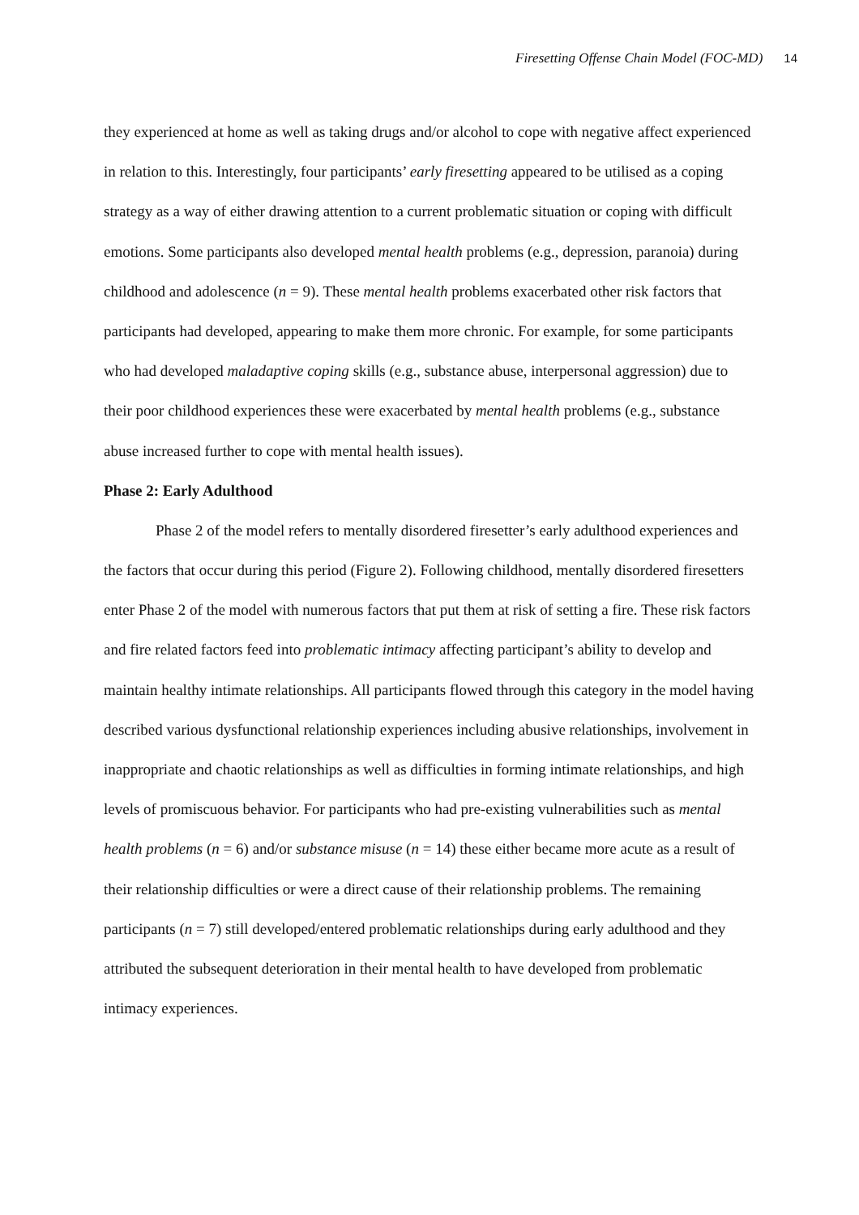Firesetting Offense Chain Model (FOC-MD) 14
they experienced at home as well as taking drugs and/or alcohol to cope with negative affect experienced in relation to this. Interestingly, four participants’ early firesetting appeared to be utilised as a coping strategy as a way of either drawing attention to a current problematic situation or coping with difficult emotions. Some participants also developed mental health problems (e.g., depression, paranoia) during childhood and adolescence (n = 9). These mental health problems exacerbated other risk factors that participants had developed, appearing to make them more chronic. For example, for some participants who had developed maladaptive coping skills (e.g., substance abuse, interpersonal aggression) due to their poor childhood experiences these were exacerbated by mental health problems (e.g., substance abuse increased further to cope with mental health issues).
Phase 2: Early Adulthood
Phase 2 of the model refers to mentally disordered firesetter’s early adulthood experiences and the factors that occur during this period (Figure 2). Following childhood, mentally disordered firesetters enter Phase 2 of the model with numerous factors that put them at risk of setting a fire. These risk factors and fire related factors feed into problematic intimacy affecting participant’s ability to develop and maintain healthy intimate relationships. All participants flowed through this category in the model having described various dysfunctional relationship experiences including abusive relationships, involvement in inappropriate and chaotic relationships as well as difficulties in forming intimate relationships, and high levels of promiscuous behavior. For participants who had pre-existing vulnerabilities such as mental health problems (n = 6) and/or substance misuse (n = 14) these either became more acute as a result of their relationship difficulties or were a direct cause of their relationship problems. The remaining participants (n = 7) still developed/entered problematic relationships during early adulthood and they attributed the subsequent deterioration in their mental health to have developed from problematic intimacy experiences.